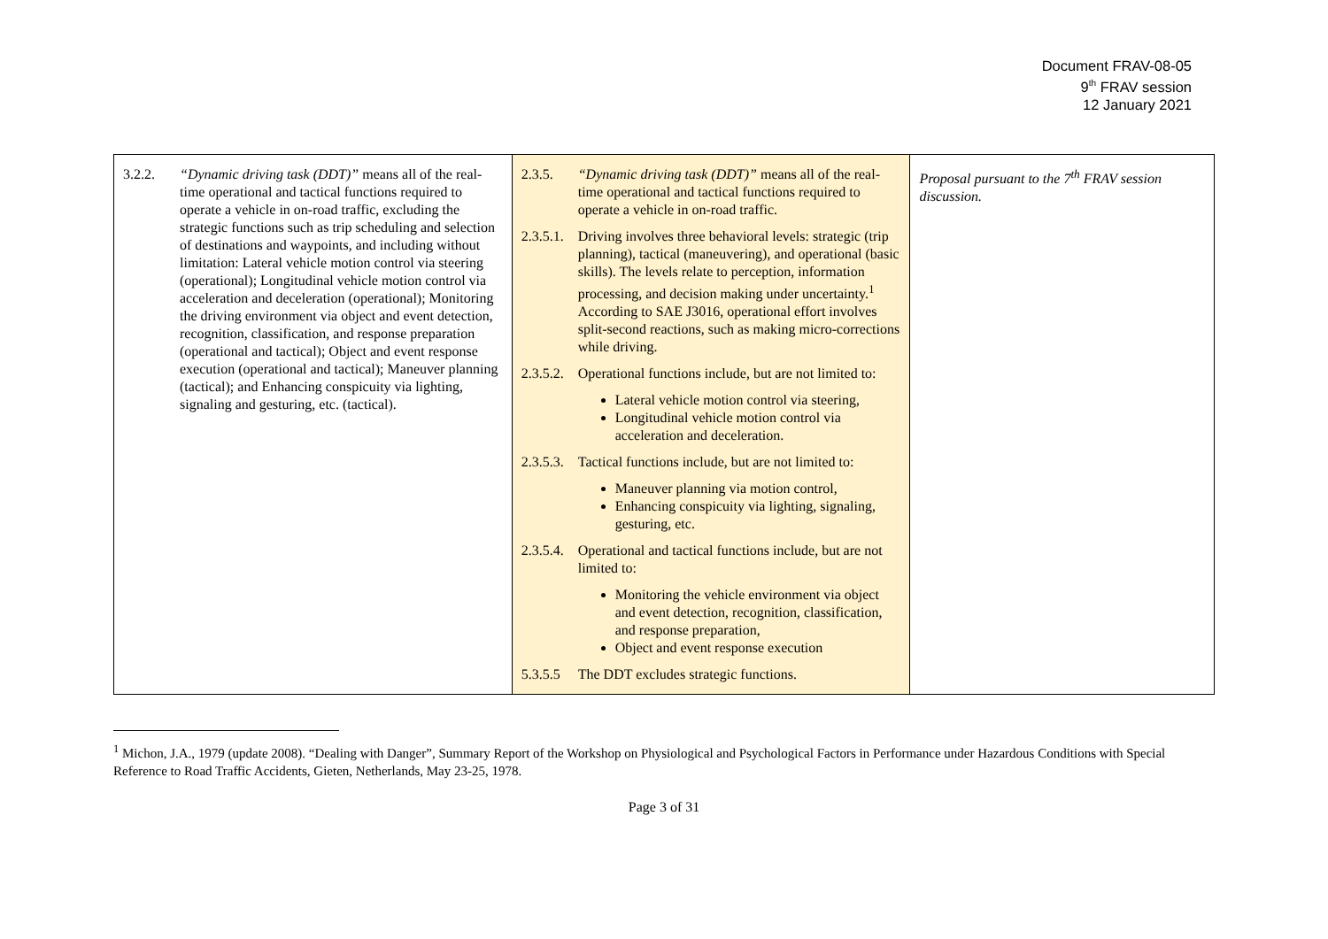Document FRAV-08-05
9<sup>th</sup> FRAV session
12 January 2021
| 3.2.2. “Dynamic driving task (DDT)” means all of the real-time operational and tactical functions required to operate a vehicle in on-road traffic, excluding the strategic functions such as trip scheduling and selection of destinations and waypoints, and including without limitation: Lateral vehicle motion control via steering (operational); Longitudinal vehicle motion control via acceleration and deceleration (operational); Monitoring the driving environment via object and event detection, recognition, classification, and response preparation (operational and tactical); Object and event response execution (operational and tactical); Maneuver planning (tactical); and Enhancing conspicuity via lighting, signaling and gesturing, etc. (tactical). | 2.3.5. “Dynamic driving task (DDT)” means all of the real-time operational and tactical functions required to operate a vehicle in on-road traffic. 2.3.5.1. Driving involves three behavioral levels: strategic (trip planning), tactical (maneuvering), and operational (basic skills). The levels relate to perception, information processing, and decision making under uncertainty.<sup>1</sup> According to SAE J3016, operational effort involves split-second reactions, such as making micro-corrections while driving. 2.3.5.2. Operational functions include, but are not limited to: Lateral vehicle motion control via steering, Longitudinal vehicle motion control via acceleration and deceleration. 2.3.5.3. Tactical functions include, but are not limited to: Maneuver planning via motion control, Enhancing conspicuity via lighting, signaling, gesturing, etc. 2.3.5.4. Operational and tactical functions include, but are not limited to: Monitoring the vehicle environment via object and event detection, recognition, classification, and response preparation, Object and event response execution 5.3.5.5 The DDT excludes strategic functions. | Proposal pursuant to the 7<sup>th</sup> FRAV session discussion. |
<sup>1</sup> Michon, J.A., 1979 (update 2008). “Dealing with Danger”, Summary Report of the Workshop on Physiological and Psychological Factors in Performance under Hazardous Conditions with Special Reference to Road Traffic Accidents, Gieten, Netherlands, May 23-25, 1978.
Page 3 of 31